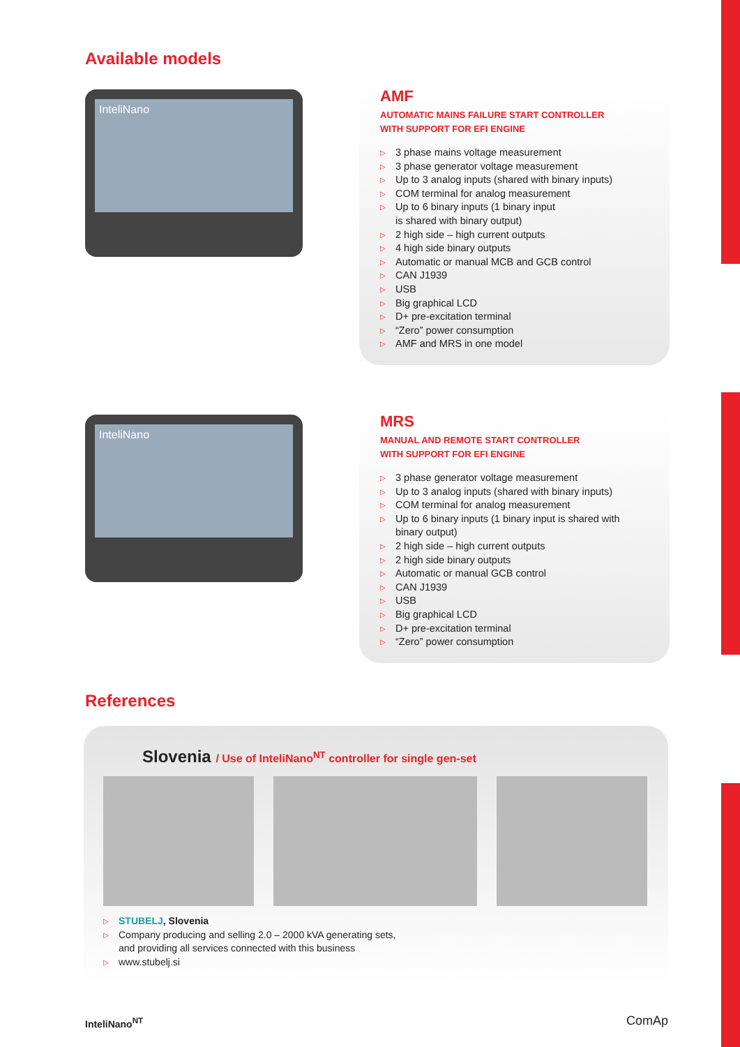Available models
InteliNano
AMF
AUTOMATIC MAINS FAILURE START CONTROLLER
WITH SUPPORT FOR EFI ENGINE
▷ 3 phase mains voltage measurement
▷ 3 phase generator voltage measurement
▷ Up to 3 analog inputs (shared with binary inputs)
▷ COM terminal for analog measurement
▷ Up to 6 binary inputs (1 binary input
is shared with binary output)
▷ 2 high side – high current outputs
▷ 4 high side binary outputs
▷ Automatic or manual MCB and GCB control
▷ CAN J1939
▷ USB
▷ Big graphical LCD
▷ D+ pre-excitation terminal
▷ “Zero” power consumption
▷ AMF and MRS in one model
InteliNano
MRS
MANUAL AND REMOTE START CONTROLLER
WITH SUPPORT FOR EFI ENGINE
▷ 3 phase generator voltage measurement
▷ Up to 3 analog inputs (shared with binary inputs)
▷ COM terminal for analog measurement
▷ Up to 6 binary inputs (1 binary input is shared with binary output)
▷ 2 high side – high current outputs
▷ 2 high side binary outputs
▷ Automatic or manual GCB control
▷ CAN J1939
▷ USB
▷ Big graphical LCD
▷ D+ pre-excitation terminal
▷ “Zero” power consumption
References
Slovenia / Use of InteliNano<sup>NT</sup> controller for single gen-set
▷ STUBELJ, Slovenia
▷ Company producing and selling 2.0 – 2000 kVA generating sets,
and providing all services connected with this business
▷ www.stubelj.si
InteliNano<sup>NT</sup> ComAp